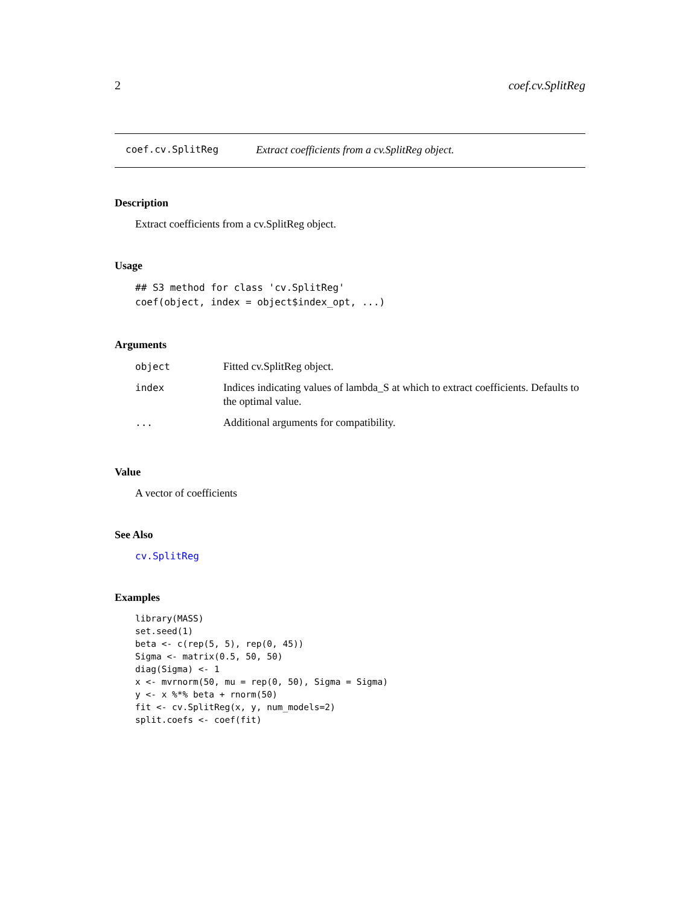2 coef.cv.SplitReg
coef.cv.SplitReg Extract coefficients from a cv.SplitReg object.
Description
Extract coefficients from a cv.SplitReg object.
Usage
## S3 method for class 'cv.SplitReg'
coef(object, index = object$index_opt, ...)
Arguments
| object | Fitted cv.SplitReg object. |
| index | Indices indicating values of lambda_S at which to extract coefficients. Defaults to the optimal value. |
| ... | Additional arguments for compatibility. |
Value
A vector of coefficients
See Also
cv.SplitReg
Examples
library(MASS)
set.seed(1)
beta <- c(rep(5, 5), rep(0, 45))
Sigma <- matrix(0.5, 50, 50)
diag(Sigma) <- 1
x <- mvrnorm(50, mu = rep(0, 50), Sigma = Sigma)
y <- x %*% beta + rnorm(50)
fit <- cv.SplitReg(x, y, num_models=2)
split.coefs <- coef(fit)